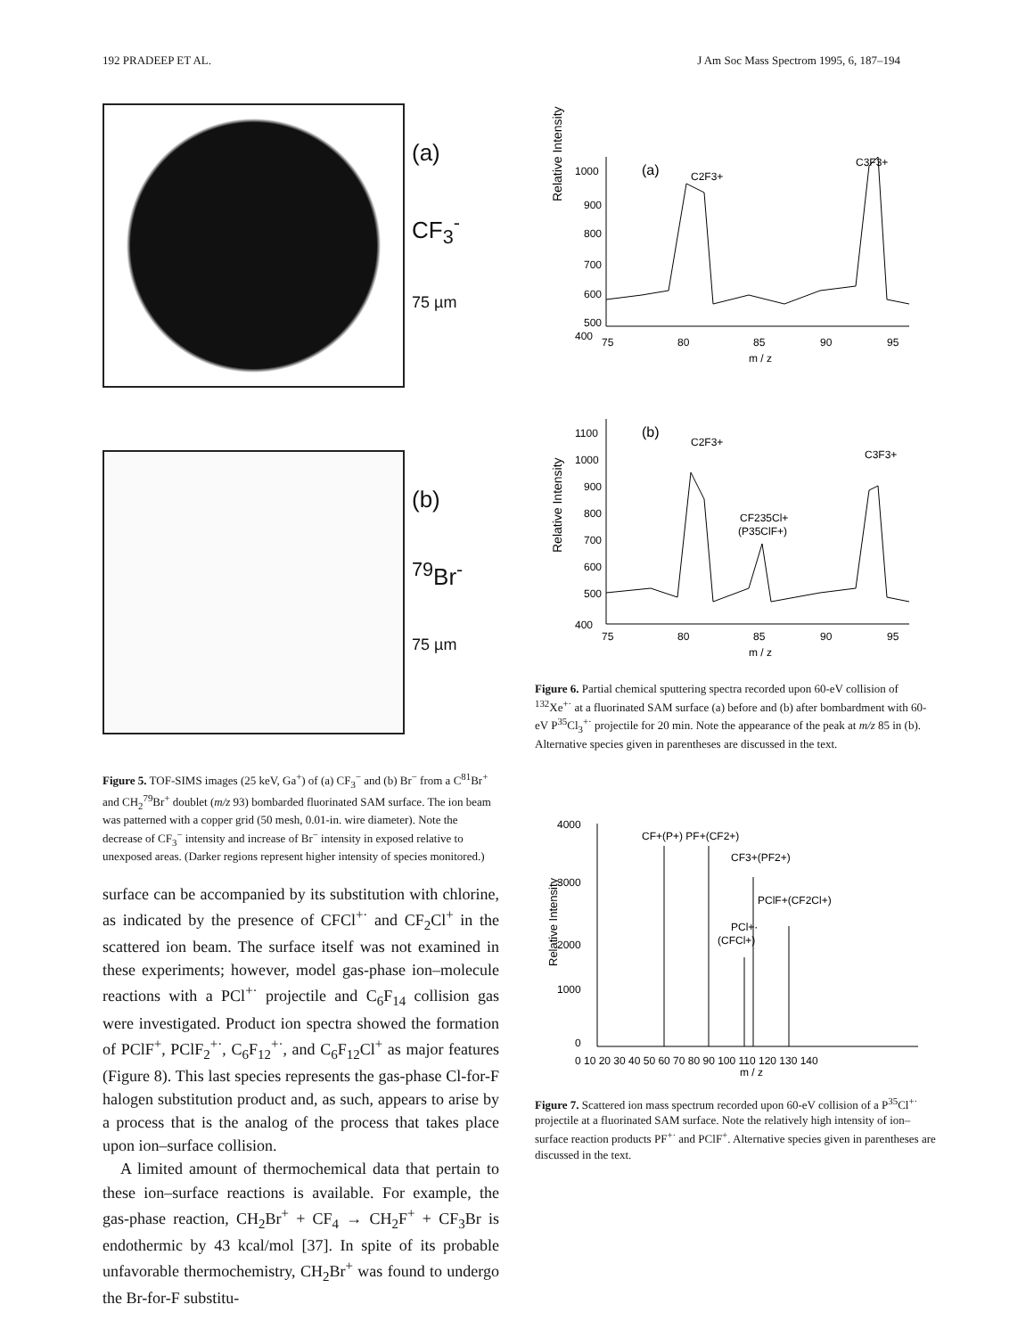192 PRADEEP ET AL. J Am Soc Mass Spectrom 1995, 6, 187–194
(a)
CF<sub>3</sub><sup>-</sup>
75 µm
(b)
<sup>79</sup>Br<sup>-</sup>
75 µm
Figure 5. TOF-SIMS images (25 keV, Ga<sup>+</sup>) of (a) CF<sub>3</sub><sup>−</sup> and (b) Br<sup>−</sup> from a C<sup>81</sup>Br<sup>+</sup> and CH<sub>2</sub><sup>79</sup>Br<sup>+</sup> doublet (m/z 93) bombarded fluorinated SAM surface. The ion beam was patterned with a copper grid (50 mesh, 0.01-in. wire diameter). Note the decrease of CF<sub>3</sub><sup>−</sup> intensity and increase of Br<sup>−</sup> intensity in exposed relative to unexposed areas. (Darker regions represent higher intensity of species monitored.)
surface can be accompanied by its substitution with chlorine, as indicated by the presence of CFCl<sup>+·</sup> and CF<sub>2</sub>Cl<sup>+</sup> in the scattered ion beam. The surface itself was not examined in these experiments; however, model gas-phase ion–molecule reactions with a PCl<sup>+·</sup> projectile and C<sub>6</sub>F<sub>14</sub> collision gas were investigated. Product ion spectra showed the formation of PClF<sup>+</sup>, PClF<sub>2</sub><sup>+·</sup>, C<sub>6</sub>F<sub>12</sub><sup>+·</sup>, and C<sub>6</sub>F<sub>12</sub>Cl<sup>+</sup> as major features (Figure 8). This last species represents the gas-phase Cl-for-F halogen substitution product and, as such, appears to arise by a process that is the analog of the process that takes place upon ion–surface collision.
A limited amount of thermochemical data that pertain to these ion–surface reactions is available. For example, the gas-phase reaction, CH<sub>2</sub>Br<sup>+</sup> + CF<sub>4</sub> → CH<sub>2</sub>F<sup>+</sup> + CF<sub>3</sub>Br is endothermic by 43 kcal/mol [37]. In spite of its probable unfavorable thermochemistry, CH<sub>2</sub>Br<sup>+</sup> was found to undergo the Br-for-F substitu-
Relative Intensity
1000
900
800
700
600
500
400
(a)
C2F3+
C3F3+
75
80
85
90
95
m / z
Relative Intensity
1100
1000
900
800
700
600
500
400
(b)
C2F3+
C3F3+
CF235Cl+
(P35ClF+)
75
80
85
90
95
m / z
Figure 6. Partial chemical sputtering spectra recorded upon 60-eV collision of <sup>132</sup>Xe<sup>+·</sup> at a fluorinated SAM surface (a) before and (b) after bombardment with 60-eV P<sup>35</sup>Cl<sub>3</sub><sup>+·</sup> projectile for 20 min. Note the appearance of the peak at m/z 85 in (b). Alternative species given in parentheses are discussed in the text.
Relative Intensity
4000
3000
2000
1000
0
CF+(P+) PF+(CF2+)
CF3+(PF2+)
PClF+(CF2Cl+)
PCl+·
(CFCl+)
0 10 20 30 40 50 60 70 80 90 100 110 120 130 140
m / z
Figure 7. Scattered ion mass spectrum recorded upon 60-eV collision of a P<sup>35</sup>Cl<sup>+·</sup> projectile at a fluorinated SAM surface. Note the relatively high intensity of ion–surface reaction products PF<sup>+·</sup> and PClF<sup>+</sup>. Alternative species given in parentheses are discussed in the text.